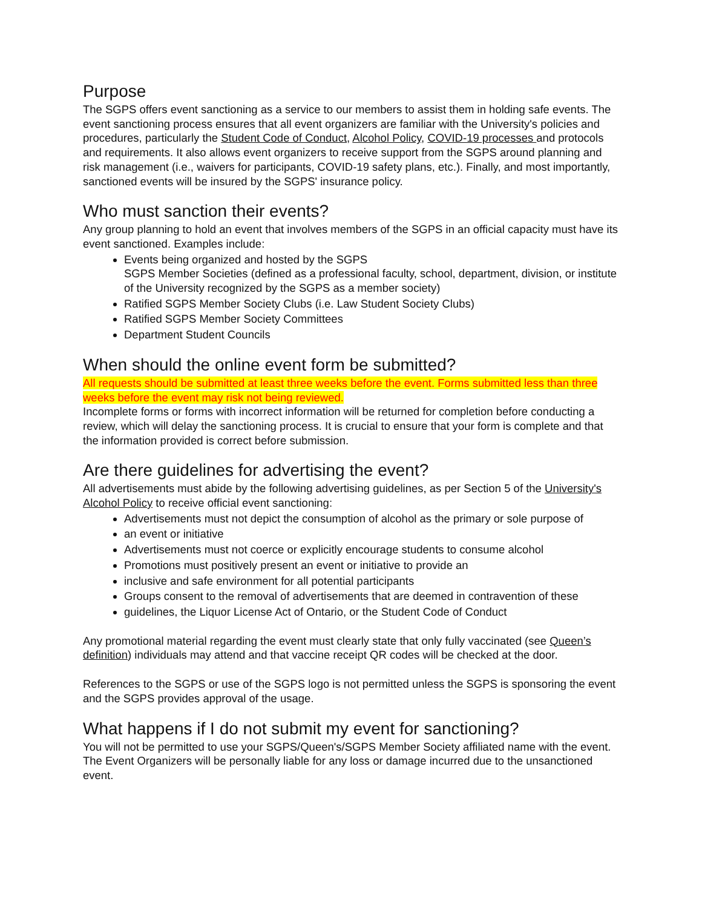Purpose
The SGPS offers event sanctioning as a service to our members to assist them in holding safe events. The event sanctioning process ensures that all event organizers are familiar with the University's policies and procedures, particularly the Student Code of Conduct, Alcohol Policy, COVID-19 processes and protocols and requirements. It also allows event organizers to receive support from the SGPS around planning and risk management (i.e., waivers for participants, COVID-19 safety plans, etc.). Finally, and most importantly, sanctioned events will be insured by the SGPS' insurance policy.
Who must sanction their events?
Any group planning to hold an event that involves members of the SGPS in an official capacity must have its event sanctioned. Examples include:
Events being organized and hosted by the SGPS
SGPS Member Societies (defined as a professional faculty, school, department, division, or institute of the University recognized by the SGPS as a member society)
Ratified SGPS Member Society Clubs (i.e. Law Student Society Clubs)
Ratified SGPS Member Society Committees
Department Student Councils
When should the online event form be submitted?
All requests should be submitted at least three weeks before the event. Forms submitted less than three weeks before the event may risk not being reviewed.
Incomplete forms or forms with incorrect information will be returned for completion before conducting a review, which will delay the sanctioning process. It is crucial to ensure that your form is complete and that the information provided is correct before submission.
Are there guidelines for advertising the event?
All advertisements must abide by the following advertising guidelines, as per Section 5 of the University's Alcohol Policy to receive official event sanctioning:
Advertisements must not depict the consumption of alcohol as the primary or sole purpose of
an event or initiative
Advertisements must not coerce or explicitly encourage students to consume alcohol
Promotions must positively present an event or initiative to provide an
inclusive and safe environment for all potential participants
Groups consent to the removal of advertisements that are deemed in contravention of these
guidelines, the Liquor License Act of Ontario, or the Student Code of Conduct
Any promotional material regarding the event must clearly state that only fully vaccinated (see Queen’s definition) individuals may attend and that vaccine receipt QR codes will be checked at the door.
References to the SGPS or use of the SGPS logo is not permitted unless the SGPS is sponsoring the event and the SGPS provides approval of the usage.
What happens if I do not submit my event for sanctioning?
You will not be permitted to use your SGPS/Queen's/SGPS Member Society affiliated name with the event. The Event Organizers will be personally liable for any loss or damage incurred due to the unsanctioned event.